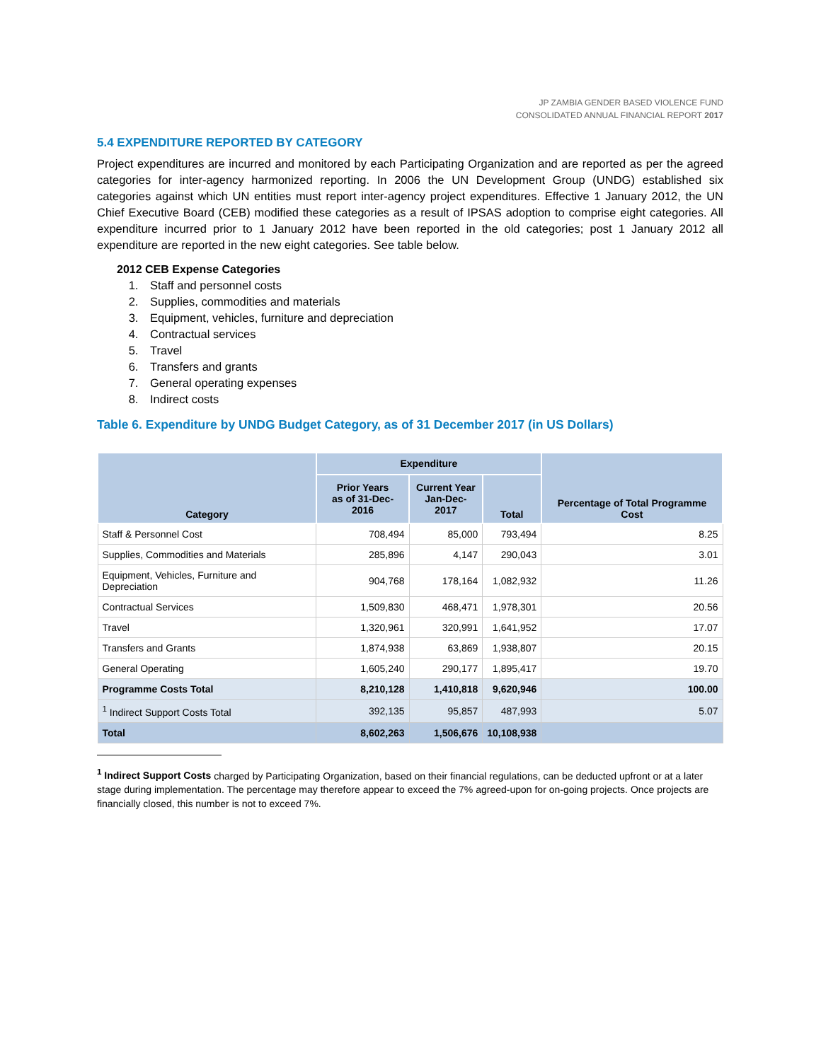JP ZAMBIA GENDER BASED VIOLENCE FUND
CONSOLIDATED ANNUAL FINANCIAL REPORT 2017
5.4 EXPENDITURE REPORTED BY CATEGORY
Project expenditures are incurred and monitored by each Participating Organization and are reported as per the agreed categories for inter-agency harmonized reporting. In 2006 the UN Development Group (UNDG) established six categories against which UN entities must report inter-agency project expenditures. Effective 1 January 2012, the UN Chief Executive Board (CEB) modified these categories as a result of IPSAS adoption to comprise eight categories. All expenditure incurred prior to 1 January 2012 have been reported in the old categories; post 1 January 2012 all expenditure are reported in the new eight categories. See table below.
2012 CEB Expense Categories
1. Staff and personnel costs
2. Supplies, commodities and materials
3. Equipment, vehicles, furniture and depreciation
4. Contractual services
5. Travel
6. Transfers and grants
7. General operating expenses
8. Indirect costs
Table 6. Expenditure by UNDG Budget Category, as of 31 December 2017 (in US Dollars)
| Category | Expenditure | | | Percentage of Total Programme Cost |
| --- | --- | --- | --- | --- |
| | Prior Years as of 31-Dec-2016 | Current Year Jan-Dec-2017 | Total | |
| Staff & Personnel Cost | 708,494 | 85,000 | 793,494 | 8.25 |
| Supplies, Commodities and Materials | 285,896 | 4,147 | 290,043 | 3.01 |
| Equipment, Vehicles, Furniture and Depreciation | 904,768 | 178,164 | 1,082,932 | 11.26 |
| Contractual Services | 1,509,830 | 468,471 | 1,978,301 | 20.56 |
| Travel | 1,320,961 | 320,991 | 1,641,952 | 17.07 |
| Transfers and Grants | 1,874,938 | 63,869 | 1,938,807 | 20.15 |
| General Operating | 1,605,240 | 290,177 | 1,895,417 | 19.70 |
| Programme Costs Total | 8,210,128 | 1,410,818 | 9,620,946 | 100.00 |
| <sup>1</sup> Indirect Support Costs Total | 392,135 | 95,857 | 487,993 | 5.07 |
| Total | 8,602,263 | 1,506,676 | 10,108,938 | |
<sup>1</sup> Indirect Support Costs charged by Participating Organization, based on their financial regulations, can be deducted upfront or at a later stage during implementation. The percentage may therefore appear to exceed the 7% agreed-upon for on-going projects. Once projects are financially closed, this number is not to exceed 7%.